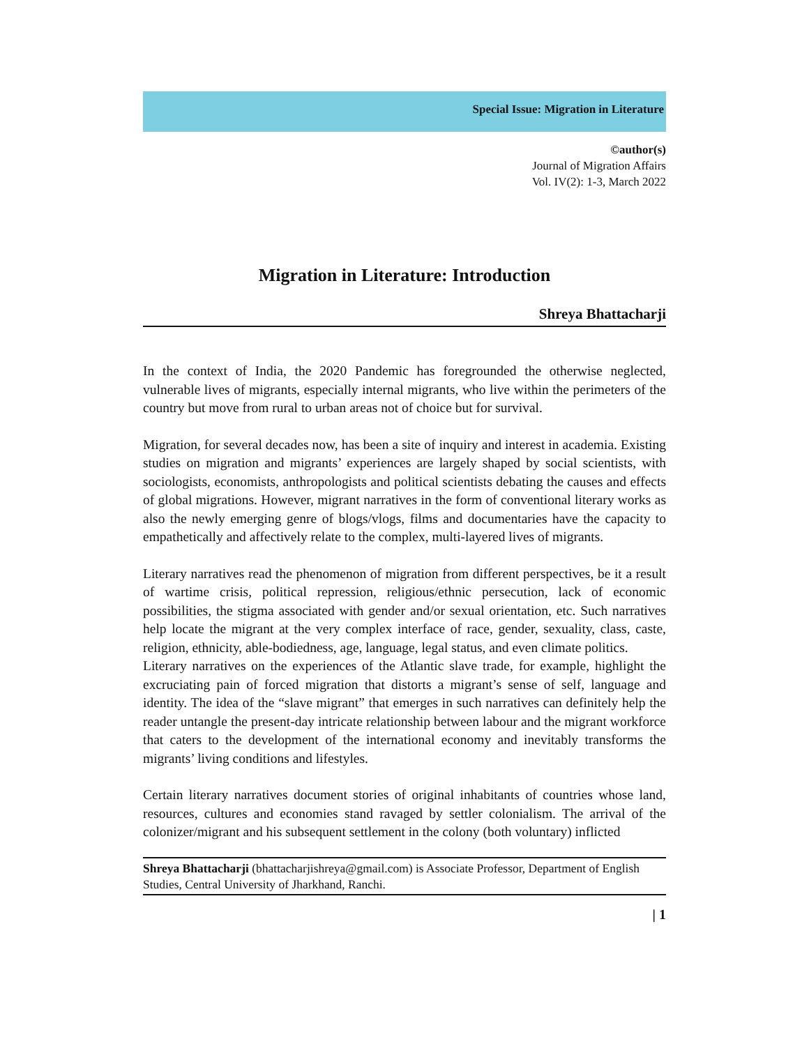Special Issue: Migration in Literature
©author(s)
Journal of Migration Affairs
Vol. IV(2): 1-3, March 2022
Migration in Literature: Introduction
Shreya Bhattacharji
In the context of India, the 2020 Pandemic has foregrounded the otherwise neglected, vulnerable lives of migrants, especially internal migrants, who live within the perimeters of the country but move from rural to urban areas not of choice but for survival.
Migration, for several decades now, has been a site of inquiry and interest in academia. Existing studies on migration and migrants’ experiences are largely shaped by social scientists, with sociologists, economists, anthropologists and political scientists debating the causes and effects of global migrations. However, migrant narratives in the form of conventional literary works as also the newly emerging genre of blogs/vlogs, films and documentaries have the capacity to empathetically and affectively relate to the complex, multi-layered lives of migrants.
Literary narratives read the phenomenon of migration from different perspectives, be it a result of wartime crisis, political repression, religious/ethnic persecution, lack of economic possibilities, the stigma associated with gender and/or sexual orientation, etc. Such narratives help locate the migrant at the very complex interface of race, gender, sexuality, class, caste, religion, ethnicity, able-bodiedness, age, language, legal status, and even climate politics.
Literary narratives on the experiences of the Atlantic slave trade, for example, highlight the excruciating pain of forced migration that distorts a migrant’s sense of self, language and identity. The idea of the “slave migrant” that emerges in such narratives can definitely help the reader untangle the present-day intricate relationship between labour and the migrant workforce that caters to the development of the international economy and inevitably transforms the migrants’ living conditions and lifestyles.
Certain literary narratives document stories of original inhabitants of countries whose land, resources, cultures and economies stand ravaged by settler colonialism. The arrival of the colonizer/migrant and his subsequent settlement in the colony (both voluntary) inflicted
Shreya Bhattacharji (bhattacharjishreya@gmail.com) is Associate Professor, Department of English Studies, Central University of Jharkhand, Ranchi.
| 1